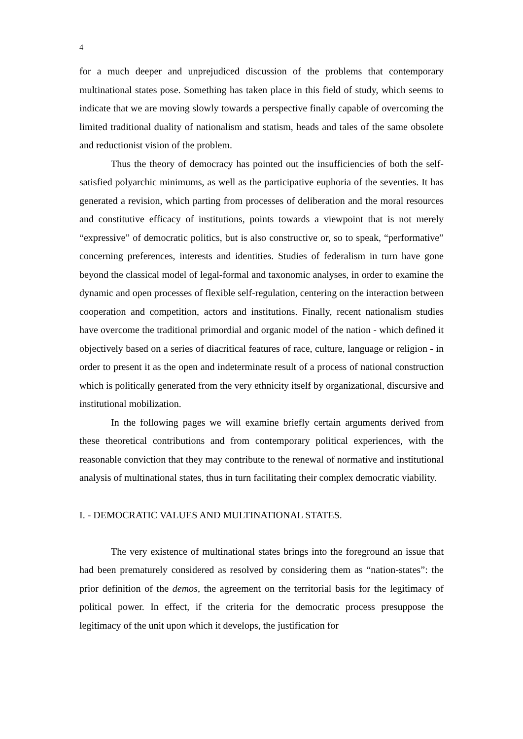4
for a much deeper and unprejudiced discussion of the problems that contemporary multinational states pose. Something has taken place in this field of study, which seems to indicate that we are moving slowly towards a perspective finally capable of overcoming the limited traditional duality of nationalism and statism, heads and tales of the same obsolete and reductionist vision of the problem.
Thus the theory of democracy has pointed out the insufficiencies of both the self-satisfied polyarchic minimums, as well as the participative euphoria of the seventies. It has generated a revision, which parting from processes of deliberation and the moral resources and constitutive efficacy of institutions, points towards a viewpoint that is not merely “expressive” of democratic politics, but is also constructive or, so to speak, “performative” concerning preferences, interests and identities. Studies of federalism in turn have gone beyond the classical model of legal-formal and taxonomic analyses, in order to examine the dynamic and open processes of flexible self-regulation, centering on the interaction between cooperation and competition, actors and institutions. Finally, recent nationalism studies have overcome the traditional primordial and organic model of the nation - which defined it objectively based on a series of diacritical features of race, culture, language or religion - in order to present it as the open and indeterminate result of a process of national construction which is politically generated from the very ethnicity itself by organizational, discursive and institutional mobilization.
In the following pages we will examine briefly certain arguments derived from these theoretical contributions and from contemporary political experiences, with the reasonable conviction that they may contribute to the renewal of normative and institutional analysis of multinational states, thus in turn facilitating their complex democratic viability.
I. - DEMOCRATIC VALUES AND MULTINATIONAL STATES.
The very existence of multinational states brings into the foreground an issue that had been prematurely considered as resolved by considering them as “nation-states”: the prior definition of the demos, the agreement on the territorial basis for the legitimacy of political power. In effect, if the criteria for the democratic process presuppose the legitimacy of the unit upon which it develops, the justification for